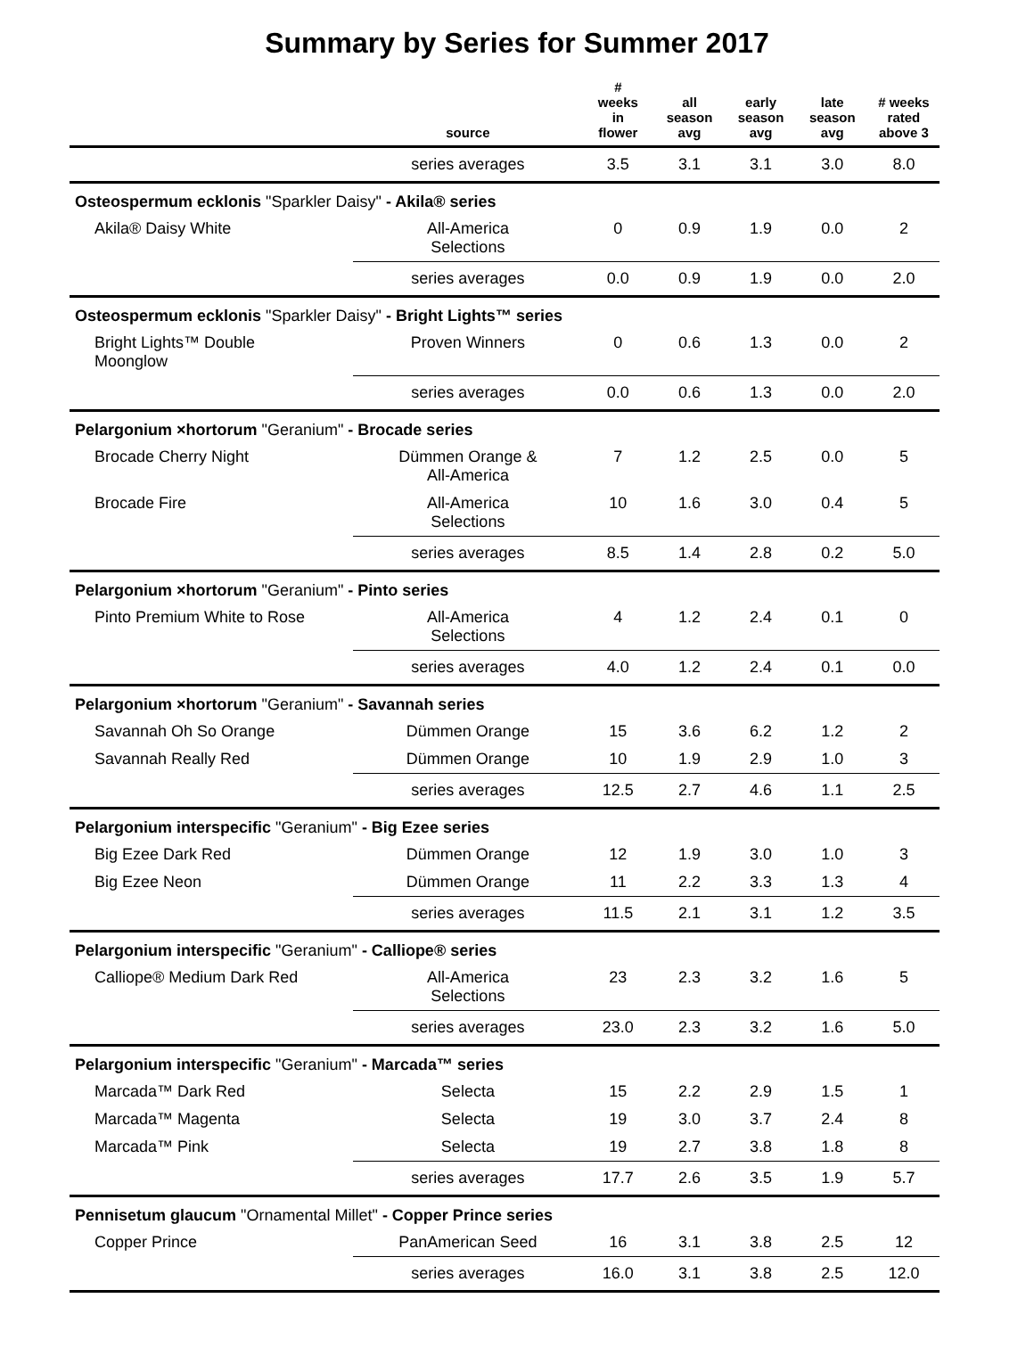Summary by Series for Summer 2017
| | source | # weeks in flower | all season avg | early season avg | late season avg | # weeks rated above 3 |
| --- | --- | --- | --- | --- | --- | --- |
| | series averages | 3.5 | 3.1 | 3.1 | 3.0 | 8.0 |
| Osteospermum ecklonis "Sparkler Daisy" - Akila® series | | | | | | |
| Akila® Daisy White | All-America Selections | 0 | 0.9 | 1.9 | 0.0 | 2 |
| | series averages | 0.0 | 0.9 | 1.9 | 0.0 | 2.0 |
| Osteospermum ecklonis "Sparkler Daisy" - Bright Lights™ series | | | | | | |
| Bright Lights™ Double Moonglow | Proven Winners | 0 | 0.6 | 1.3 | 0.0 | 2 |
| | series averages | 0.0 | 0.6 | 1.3 | 0.0 | 2.0 |
| Pelargonium ×hortorum "Geranium" - Brocade series | | | | | | |
| Brocade Cherry Night | Dümmen Orange & All-America | 7 | 1.2 | 2.5 | 0.0 | 5 |
| Brocade Fire | All-America Selections | 10 | 1.6 | 3.0 | 0.4 | 5 |
| | series averages | 8.5 | 1.4 | 2.8 | 0.2 | 5.0 |
| Pelargonium ×hortorum "Geranium" - Pinto series | | | | | | |
| Pinto Premium White to Rose | All-America Selections | 4 | 1.2 | 2.4 | 0.1 | 0 |
| | series averages | 4.0 | 1.2 | 2.4 | 0.1 | 0.0 |
| Pelargonium ×hortorum "Geranium" - Savannah series | | | | | | |
| Savannah Oh So Orange | Dümmen Orange | 15 | 3.6 | 6.2 | 1.2 | 2 |
| Savannah Really Red | Dümmen Orange | 10 | 1.9 | 2.9 | 1.0 | 3 |
| | series averages | 12.5 | 2.7 | 4.6 | 1.1 | 2.5 |
| Pelargonium interspecific "Geranium" - Big Ezee series | | | | | | |
| Big Ezee Dark Red | Dümmen Orange | 12 | 1.9 | 3.0 | 1.0 | 3 |
| Big Ezee Neon | Dümmen Orange | 11 | 2.2 | 3.3 | 1.3 | 4 |
| | series averages | 11.5 | 2.1 | 3.1 | 1.2 | 3.5 |
| Pelargonium interspecific "Geranium" - Calliope® series | | | | | | |
| Calliope® Medium Dark Red | All-America Selections | 23 | 2.3 | 3.2 | 1.6 | 5 |
| | series averages | 23.0 | 2.3 | 3.2 | 1.6 | 5.0 |
| Pelargonium interspecific "Geranium" - Marcada™ series | | | | | | |
| Marcada™ Dark Red | Selecta | 15 | 2.2 | 2.9 | 1.5 | 1 |
| Marcada™ Magenta | Selecta | 19 | 3.0 | 3.7 | 2.4 | 8 |
| Marcada™ Pink | Selecta | 19 | 2.7 | 3.8 | 1.8 | 8 |
| | series averages | 17.7 | 2.6 | 3.5 | 1.9 | 5.7 |
| Pennisetum glaucum "Ornamental Millet" - Copper Prince series | | | | | | |
| Copper Prince | PanAmerican Seed | 16 | 3.1 | 3.8 | 2.5 | 12 |
| | series averages | 16.0 | 3.1 | 3.8 | 2.5 | 12.0 |